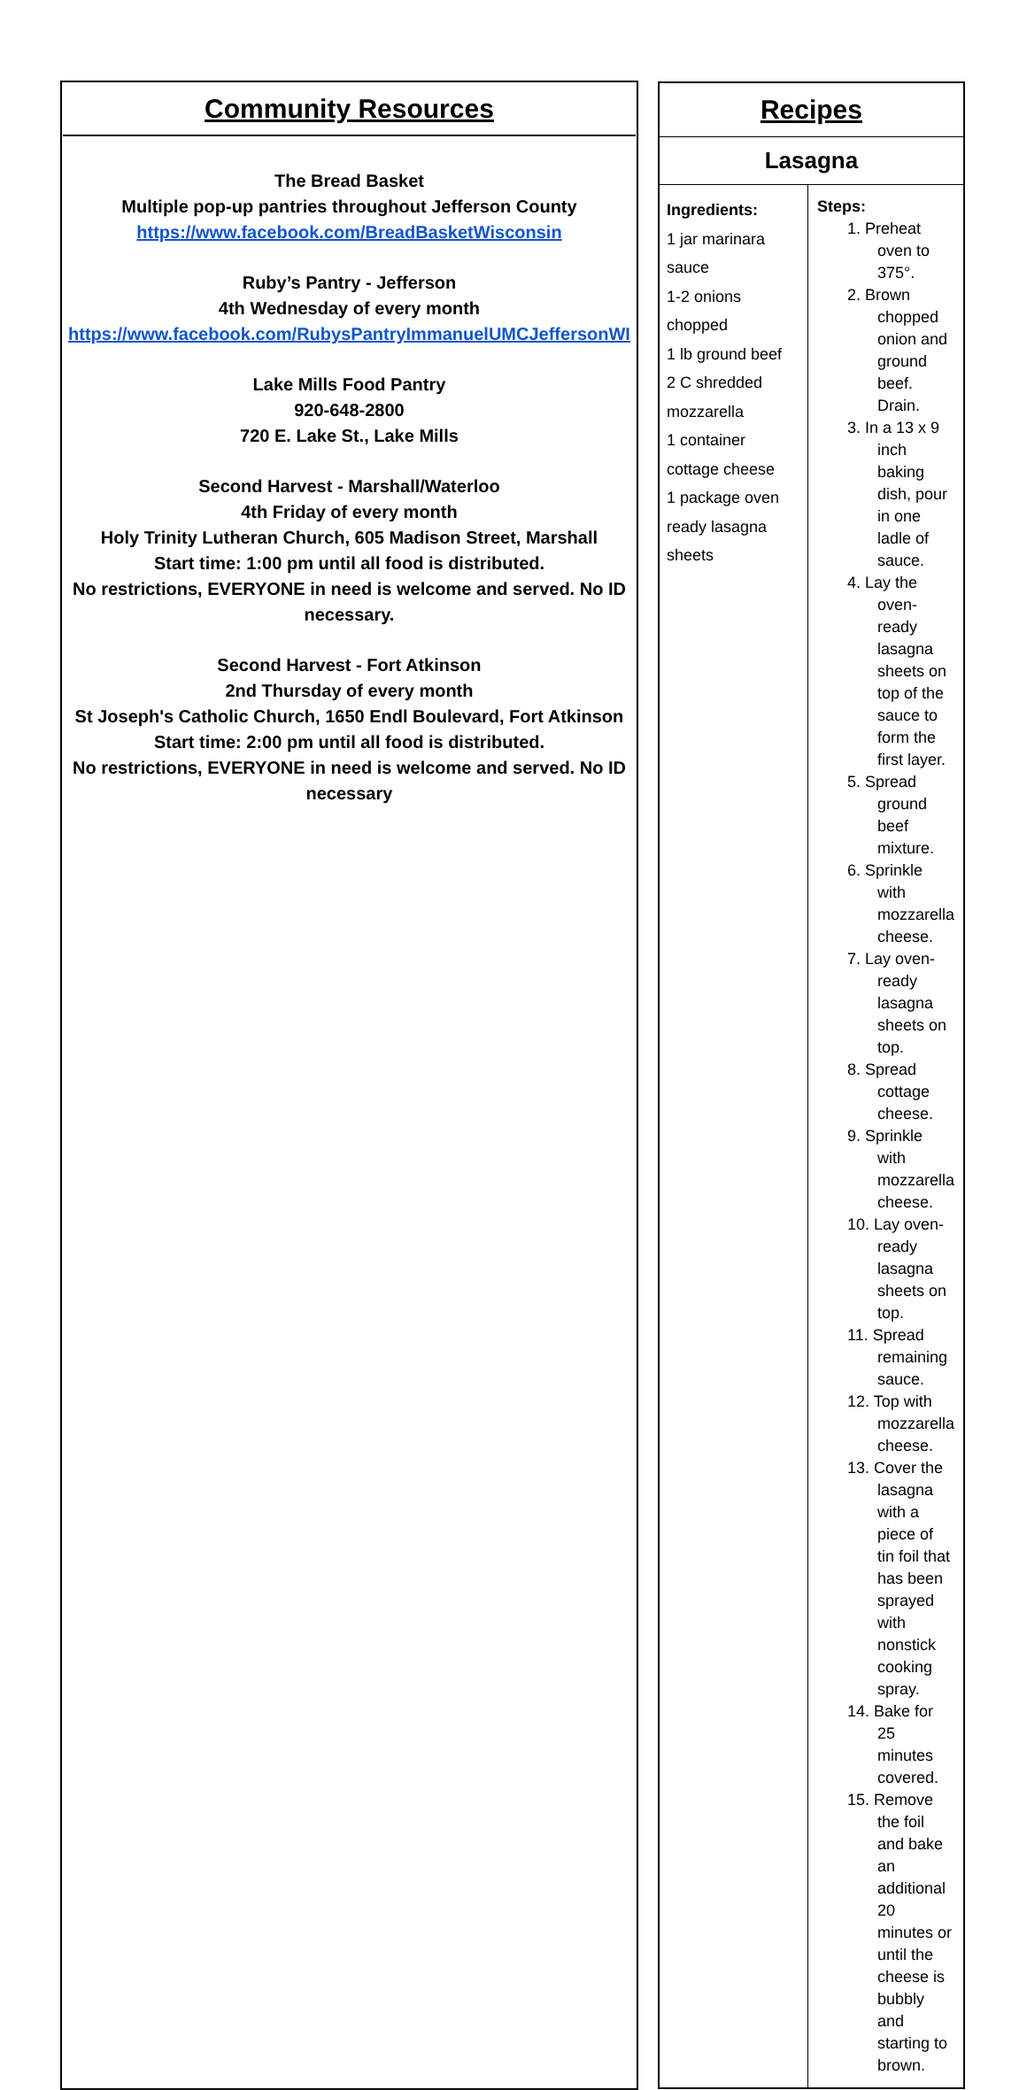| Community Resources The Bread Basket Multiple pop-up pantries throughout Jefferson County https://www.facebook.com/BreadBasketWisconsin Ruby’s Pantry - Jefferson 4th Wednesday of every month https://www.facebook.com/RubysPantryImmanuelUMCJeffersonWI Lake Mills Food Pantry 920-648-2800 720 E. Lake St., Lake Mills Second Harvest - Marshall/Waterloo 4th Friday of every month Holy Trinity Lutheran Church, 605 Madison Street, Marshall Start time: 1:00 pm until all food is distributed. No restrictions, EVERYONE in need is welcome and served. No ID necessary. Second Harvest - Fort Atkinson 2nd Thursday of every month St Joseph's Catholic Church, 1650 Endl Boulevard, Fort Atkinson Start time: 2:00 pm until all food is distributed. No restrictions, EVERYONE in need is welcome and served. No ID necessary | / Recipes / / / Lasagna / / / Ingredients: 1 jar marinara sauce 1-2 onions chopped 1 lb ground beef 2 C shredded mozzarella 1 container cottage cheese 1 package oven ready lasagna sheets / Steps: 1. Preheat oven to 375°. 2. Brown chopped onion and ground beef. Drain. 3. In a 13 x 9 inch baking dish, pour in one ladle of sauce. 4. Lay the oven-ready lasagna sheets on top of the sauce to form the first layer. 5. Spread ground beef mixture. 6. Sprinkle with mozzarella cheese. 7. Lay oven-ready lasagna sheets on top. 8. Spread cottage cheese. 9. Sprinkle with mozzarella cheese. 10. Lay oven-ready lasagna sheets on top. 11. Spread remaining sauce. 12. Top with mozzarella cheese. 13. Cover the lasagna with a piece of tin foil that has been sprayed with nonstick cooking spray. 14. Bake for 25 minutes covered. 15. Remove the foil and bake an additional 20 minutes or until the cheese is bubbly and starting to brown. / |